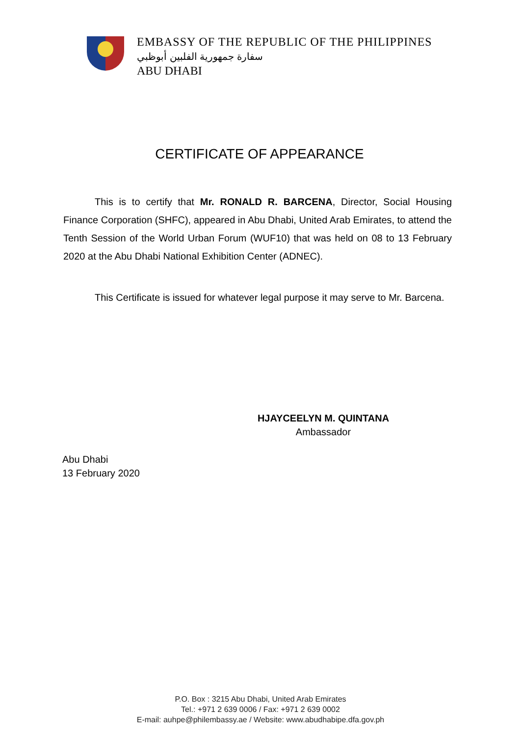EMBASSY OF THE REPUBLIC OF THE PHILIPPINES
سفارة جمهورية الفلبين أبوظبي
ABU DHABI
CERTIFICATE OF APPEARANCE
This is to certify that Mr. RONALD R. BARCENA, Director, Social Housing Finance Corporation (SHFC), appeared in Abu Dhabi, United Arab Emirates, to attend the Tenth Session of the World Urban Forum (WUF10) that was held on 08 to 13 February 2020 at the Abu Dhabi National Exhibition Center (ADNEC).
This Certificate is issued for whatever legal purpose it may serve to Mr. Barcena.
HJAYCEELYN M. QUINTANA
Ambassador
Abu Dhabi
13 February 2020
P.O. Box : 3215 Abu Dhabi, United Arab Emirates
Tel.: +971 2 639 0006 / Fax: +971 2 639 0002
E-mail: auhpe@philembassy.ae / Website: www.abudhabipe.dfa.gov.ph